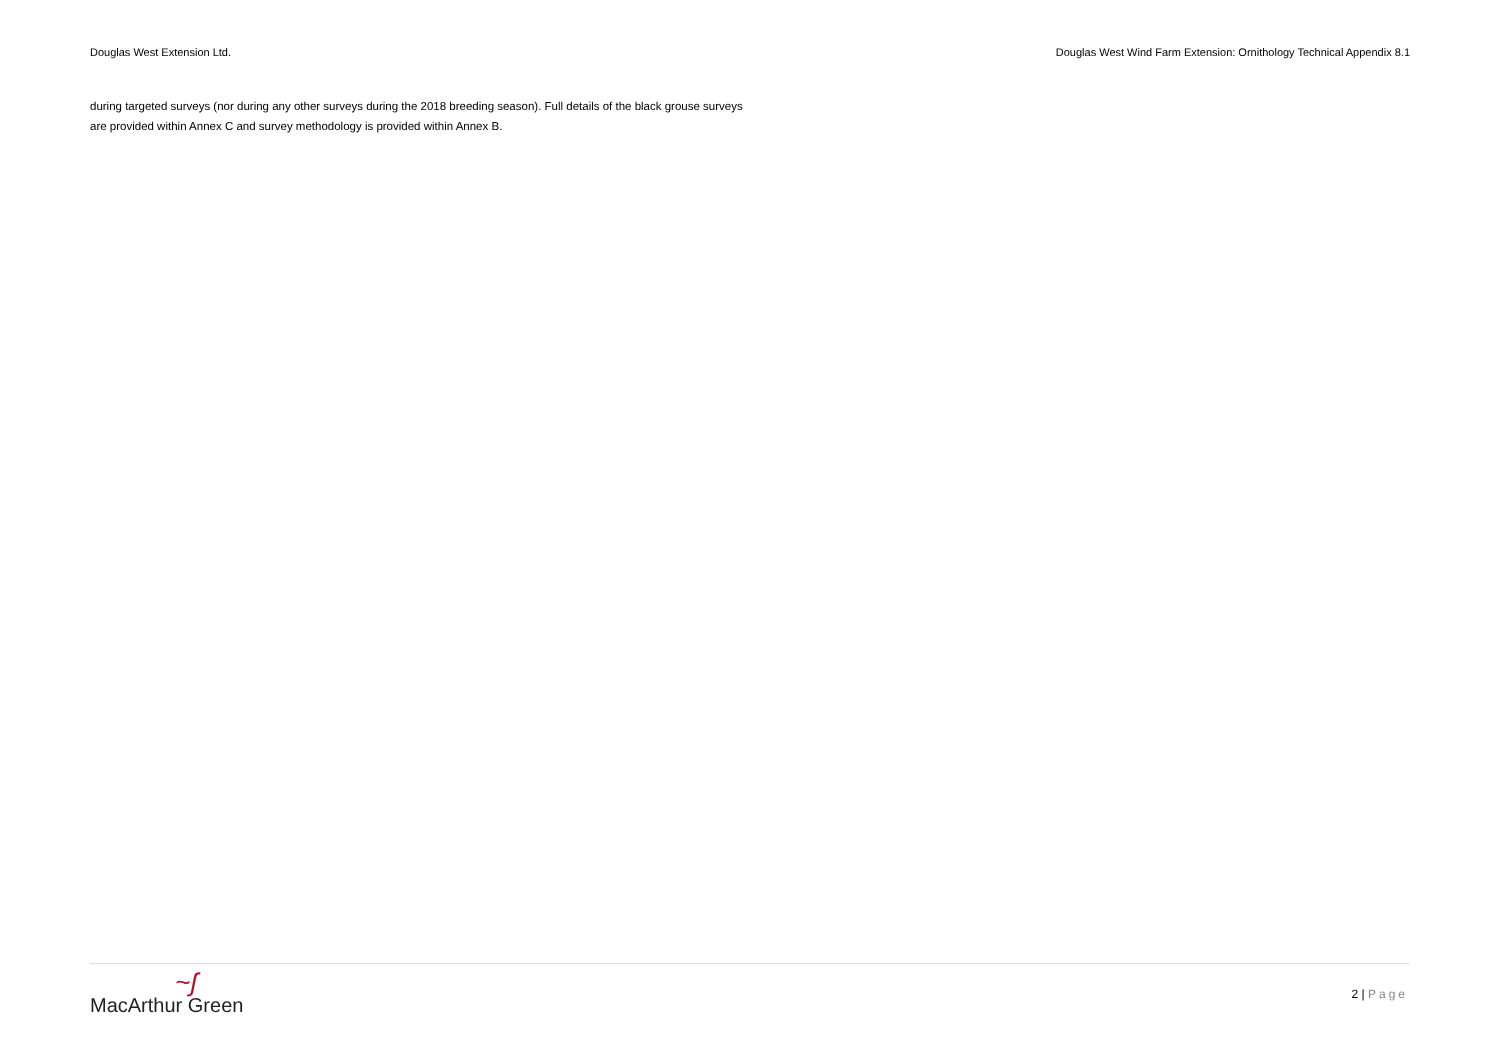Douglas West Extension Ltd. Douglas West Wind Farm Extension: Ornithology Technical Appendix 8.1
during targeted surveys (nor during any other surveys during the 2018 breeding season). Full details of the black grouse surveys are provided within Annex C and survey methodology is provided within Annex B.
~ʃ
MacArthur Green
2 | Page